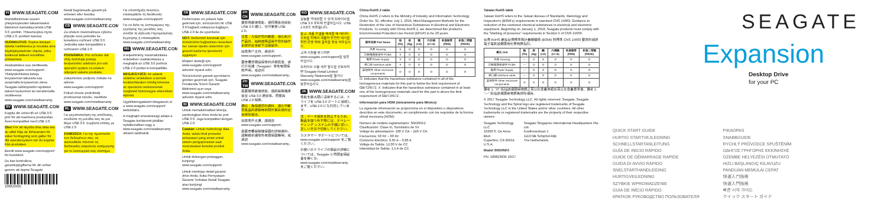FI WWW.SEAGATE.COM
Mahdollisimman suuren yhteysnopeuden takaamiseksi liitäminen kannattaa tehdä USB 3.0 -porttiin. Yhteensopiva myös USB 2.0 -porttien kanssa.
HUOMAUTUS: Sopiva tietojasi laitetta hankkiessa ja noudata aina käyttöjärjestelmän ohjeita, jotka koskevat laitteen turvallista poistamista.
Asiakastukea saa osoitteesta www.seagate.com/support/. Yksityiskohtaisia tietoja levyaseman takuusta saa avaamalla levyaseman oleva Seagate-sähköpostiin rajoitetun takuun lausunnon tai vierailemalla osoitteessa www.seagate.com/retailwarranty.
SV WWW.SEAGATE.COM
Koppla din enhet till en USB 3.0 port för att maximera prestandan. Även kompatibel med USB 2.0.
Obs! För att skydda dina data ska du alltid följa de förfaranden för säker borttagning som gäller för ditt operativsystem när du kopplar från produkten.
Besök www.seagate.com/support/ för kundstöd.
Du kan kontrollera garantiuppgifterna för din enhet genom att öppna Seagate
100823935
Retail begränsade garanti på enheten eller besöka www.seagate.com/retailwarranty.
CS WWW.SEAGATE.COM
Za účelem maximalizace výkonu připojte svou jednotku ke konektoru rozhraní USB 3.0. Jednotka také kompatibilní s rozhraním USB 2.0.
POZNÁMKA: Pro ochranu dat vždy dodržujte postup bezpečného odebrání pro váš operační systém za účelem odpojení vašeho produktu.
Zákaznickou podporu získáte na adrese www.seagate.com/support/.
Pokud chcete podrobněji prozkoumat záruku, navštivte www.seagate.com/retailwarranty.
EL WWW.SEAGATE.COM
Για μεγιστοποίηση της απόδοσης, συνδέστε τη μονάδα σας σε μια θύρα USB 3.0. Συμβατή επίσης με USB 2.0.
ΣΗΜΕΙΩΣΗ: Για την προστασία των δεδομένων σας, να ακολουθείτε πάντοτε τις διαδικασίες ασφαλούς κατάργησης για το λειτουργικό σας σύστημα.
Για υποστήριξη πελατών, επισκεφθείτε τη διεύθυνση www.seagate.com/support/.
Για να δείτε τις λεπτομέρειες της εγγύησης της μονάδας σας, ανοίξτε τη Δήλωση Περιορισμένης Εγγύησης ή επισκεφθείτε www.seagate.com/retailwarranty.
HU WWW.SEAGATE.COM
A teljesítmény maximalizálása érdekében csatlakoztassa a meghajtót az USB 3.0 porthoz. USB 2.0 porttal is kompatibilis.
MEGJEGYZÉS: Az adatok védelme érdekében a termék leválasztásakor mindig kövesse az operációs rendszerének megfelelő biztonságos eltávolítási eljárást.
Ügyféltámogatásért látogasson el a www.seagate.com/support/ weboldalra.
A meghajtó szavatossági adatai a Seagate korlátozott jótállási nyilatkozatban vagy a www.seagate.com/retailwarranty oldalon találhatók.
TR WWW.SEAGATE.COM
Performansı en yüksek hale getirmek için, sürücünüzü bir USB 3.0 bağlantı noktasına bağlayın. USB 2.0 ile de uyumludur.
NOT: Verilerinizi korumak için ürününüzün bağlantısını keserken her zaman işletim sisteminiz için güvenli kaldırma işlemlerini uygulayın.
Müşteri desteği için, www.seagate.com/support/ adresini ziyaret edin.
Sürücünüzün garanti ayrıntılarını gözden geçirmek için, Seagate Perakende Sınırlı Garanti Bildirimini açın veya www.seagate.com/retailwarranty adresini ziyaret edin.
ID WWW.SEAGATE.COM
Untuk memaksimalkan kinerja, sambungkan drive Anda ke port USB 3.0. Juga kompatibel dengan USB 2.0.
Catatan: Untuk melindungi data Anda, selalu ikuti prosedur pelepasan yang aman untuk sistem pengoperasian saat memutuskan koneksi produk Anda.
Untuk dukungan pelanggan, kunjungi www.seagate.com/support/.
Untuk meninjau detail garansi drive Anda, buka Pernyataan Garansi Terbatas Retail Seagate atau kunjungi www.seagate.com/retailwarranty.
ZH CN WWW.SEAGATE.COM
要获得最佳性能，请将硬盘连接到 USB 3.0 端口。也可兼容 USB 2.0。
注意：为保护您的数据，请在断开产品时，始终按照适用于您的操作系统的安全卸下过程操作。
如需客户支持，请访问 www.seagate.com/support/。
要查看您硬盘保修的详细信息，请打开希捷（Seagate）零售有限保修声明，或访问 www.seagate.com/retailwarranty。
ZH TW WWW.SEAGATE.COM
若要獲得最佳效能，請將磁碟機連接至 USB 3.0 連接埠。同樣與 USB 2.0 相容。
備註：為保護您的資料，請在中斷您產品的連線時依照作業系統的安全移除程序。
如需客戶支援，請造訪 www.seagate.com/support/。
若要查看磁碟機保固的詳細資料，請開啟希捷零售有限保固聲明，或造訪 www.seagate.com/retailwarranty。
KO WWW.SEAGATE.COM
성능을 극대화할 수 있게 드라이브를 USB 3.0 포트에 연결하십시오. USB 2.0과도 호환됩니다.
참고: 제품 연결을 해제할 때 데이터 보호를 위해서 제품의 안전한 제거를 위한 운영 체제 절차를 항상 따르십시오.
고객 지원을 받으려면 www.seagate.com/support를 방문하십시오.
드라이브 보증 세부 정보를 검토하려면 Seagate Retail Limited Warranty Statement를 열거나 www.seagate.com/retailwarranty를 방문하십시오.
JA WWW.SEAGATE.COM
性能を最大限に活用するには、ドライブを USB 3.0 ポートに接続します。USB 2.0 にも対応しています。
注：データ損失を防止するため、製品を取り外す際には、オペレーティング システムの手順に従い、正しい方法で切断してください。
カスタマー サポートについては、www.seagate.com/support/ をご覧ください。
お使いのドライブの保証の詳細については、Seagate 小売限定保証書を開くか、www.seagate.com/retailwarranty をご覧ください。
China RoHS 2 table
China RoHS 2 refers to the Ministry of Industry and Information Technology Order No. 32, effective July 1, 2016, titled Management Methods for the Restriction of the Use of Hazardous Substances in Electrical and Electronic Products. To comply with China RoHS 2, we determined this product's Environmental Protection Use Period (EPUP) to be 20 years.
| 部件名称 Part Name | 铅 (Pb) | 汞 (Hg) | 镉 (Cd) | 六价铬 (Cr+6) | 多溴联苯 (PBB) | 多溴二苯醚 (PBDE) |
| --- | --- | --- | --- | --- | --- | --- |
| 外壳 Housing | X | O | O | O | O | O |
| 印刷电路板组件 PCBA | X | O | O | O | O | O |
| 电源 Power Supply | X | O | O | O | O | O |
| 接口线 Interface cable | X | O | O | O | O | O |
| 其他附件 Other enclosure components | O | O | O | O | O | O |
O: Indicates that the hazardous substance contained in all of the homogeneous materials for this part is below the limit requirement of GB/T26572. X: Indicates that the hazardous substance contained in at least one of the homogeneous materials used for this part is above the limit requirement of GB/T26572.
Información para NOM (únicamente para México)
La siguiente información se proporciona en el dispositivo o dispositivos descritos en este documento, en cumplimiento con los requisitos de la Norma oficial mexicana (NOM):
Número de modelo reglamentario: SRD0NF2
Clasificación: Clase III, Suministro de 5V
Voltaje de alimentación: 100 V CA – 240 V CA
Frecuencia: 50 Hz – 60 Hz
Consumo Eléctrico: 0,65 A – 0,83 A
Voltaje de Salida: 12,00 V de CC
Intensidad de Salida: 1,5 A de CC
Taiwan RoHS table
Taiwan RoHS refers to the Taiwan Bureau of Standards, Metrology and Inspection's (BSMI's) requirements in standard CNS 15663, Guidance to reduction of the restricted chemical substances in electrical and electronic equipment. Beginning on January 1, 2018, Seagate products must comply with the "Marking of presence" requirements in Section 5 of CNS 15663.
台灣 RoHS 是指台灣標準局計量檢驗局 (BSMI) 對標準 CNS 15663 要求的減排電子電氣設備限用化學物質指引。
| 單元 Unit | 鉛 (Pb) | 汞 (Hg) | 鎘 (Cd) | 六價鉻 (Cr+6) | 多溴聯苯 (PBB) | 多溴二苯醚 (PBDE) |
| --- | --- | --- | --- | --- | --- | --- |
| 外殼 Housing | — | O | O | O | O | O |
| 印刷電路板組件 PCBA | — | O | O | O | O | O |
| 電源 Power Supply | — | O | O | O | O | O |
| 接口線 Interface cable | — | O | O | O | O | O |
| 其他附件 Other enclosure components | O | O | O | O | O | O |
備考 1. "O" 係指該項限用物質之百分比含量未超出百分比含量基準值。備考 2. "—" 係指該項限用物質為排除項目。
© 2017 Seagate Technology LLC. All rights reserved. Seagate, Seagate Technology and the Spiral logo are registered trademarks of Seagate Technology LLC in the United States and/or other countries. All other trademarks or registered trademarks are the property of their respective owners.
Seagate Technology LLC
10200 S. De Anza Blvd.
Cupertino, CA 95014
U.S.A.
Seagate Singapore International Headquarters Pte. Ltd.
Koolhovenlaan 1
1119 NB Schiphol-Rijk
The Netherlands
Model SRD0NF2
PN: 100823935 10/17
SEAGATE
Expansion
Desktop Drive
for your PC
QUICK START GUIDE
HURTIG STARTVEJLEDNING
SCHNELLSTARTANLEITUNG
GUÍA DE INICIO RÁPIDO
GUIDE DE DÉMARRAGE RAPIDE
GUIDA DI AVVIO RAPIDO
SNELSTARTHANDLEIDING
HURTIGVEILEDNING
SZYBKIE WPROWADZENIE
GUIA DE INÍCIO RÁPIDO
КРАТКОЕ РУКОВОДСТВО ПОЛЬЗОВАТЕЛЯ
PIKAOPAS
SNABBGUIDE
RYCHLÝ PRŮVODCE SPUŠTĚNÍM
ΟΔΗΓΟΣ ΓΡΗΓΟΡΗΣ ΕΚΚΙΝΗΣΗΣ
ÜZEMBE HELYEZÉSI ÚTMUTATÓ
HIZLI BAŞLANGIÇ KILAVUZU
PANDUAN MEMULAI CEPAT
快速入门指南
快速入門指南
빠른 시작 가이드
クイック スタート ガイド